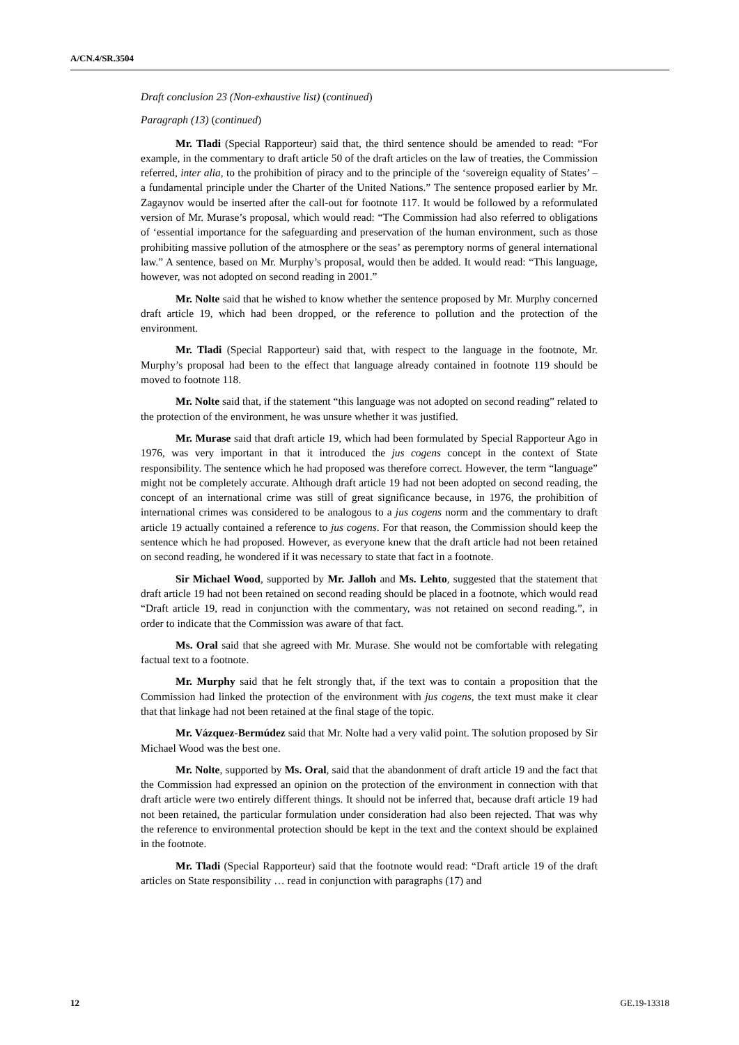A/CN.4/SR.3504
Draft conclusion 23 (Non-exhaustive list) (continued)
Paragraph (13) (continued)
Mr. Tladi (Special Rapporteur) said that, the third sentence should be amended to read: “For example, in the commentary to draft article 50 of the draft articles on the law of treaties, the Commission referred, inter alia, to the prohibition of piracy and to the principle of the ‘sovereign equality of States’ – a fundamental principle under the Charter of the United Nations.” The sentence proposed earlier by Mr. Zagaynov would be inserted after the call-out for footnote 117. It would be followed by a reformulated version of Mr. Murase’s proposal, which would read: “The Commission had also referred to obligations of ‘essential importance for the safeguarding and preservation of the human environment, such as those prohibiting massive pollution of the atmosphere or the seas’ as peremptory norms of general international law.” A sentence, based on Mr. Murphy’s proposal, would then be added. It would read: “This language, however, was not adopted on second reading in 2001.”
Mr. Nolte said that he wished to know whether the sentence proposed by Mr. Murphy concerned draft article 19, which had been dropped, or the reference to pollution and the protection of the environment.
Mr. Tladi (Special Rapporteur) said that, with respect to the language in the footnote, Mr. Murphy’s proposal had been to the effect that language already contained in footnote 119 should be moved to footnote 118.
Mr. Nolte said that, if the statement “this language was not adopted on second reading” related to the protection of the environment, he was unsure whether it was justified.
Mr. Murase said that draft article 19, which had been formulated by Special Rapporteur Ago in 1976, was very important in that it introduced the jus cogens concept in the context of State responsibility. The sentence which he had proposed was therefore correct. However, the term “language” might not be completely accurate. Although draft article 19 had not been adopted on second reading, the concept of an international crime was still of great significance because, in 1976, the prohibition of international crimes was considered to be analogous to a jus cogens norm and the commentary to draft article 19 actually contained a reference to jus cogens. For that reason, the Commission should keep the sentence which he had proposed. However, as everyone knew that the draft article had not been retained on second reading, he wondered if it was necessary to state that fact in a footnote.
Sir Michael Wood, supported by Mr. Jalloh and Ms. Lehto, suggested that the statement that draft article 19 had not been retained on second reading should be placed in a footnote, which would read “Draft article 19, read in conjunction with the commentary, was not retained on second reading.”, in order to indicate that the Commission was aware of that fact.
Ms. Oral said that she agreed with Mr. Murase. She would not be comfortable with relegating factual text to a footnote.
Mr. Murphy said that he felt strongly that, if the text was to contain a proposition that the Commission had linked the protection of the environment with jus cogens, the text must make it clear that that linkage had not been retained at the final stage of the topic.
Mr. Vázquez-Bermúdez said that Mr. Nolte had a very valid point. The solution proposed by Sir Michael Wood was the best one.
Mr. Nolte, supported by Ms. Oral, said that the abandonment of draft article 19 and the fact that the Commission had expressed an opinion on the protection of the environment in connection with that draft article were two entirely different things. It should not be inferred that, because draft article 19 had not been retained, the particular formulation under consideration had also been rejected. That was why the reference to environmental protection should be kept in the text and the context should be explained in the footnote.
Mr. Tladi (Special Rapporteur) said that the footnote would read: “Draft article 19 of the draft articles on State responsibility … read in conjunction with paragraphs (17) and
12 GE.19-13318